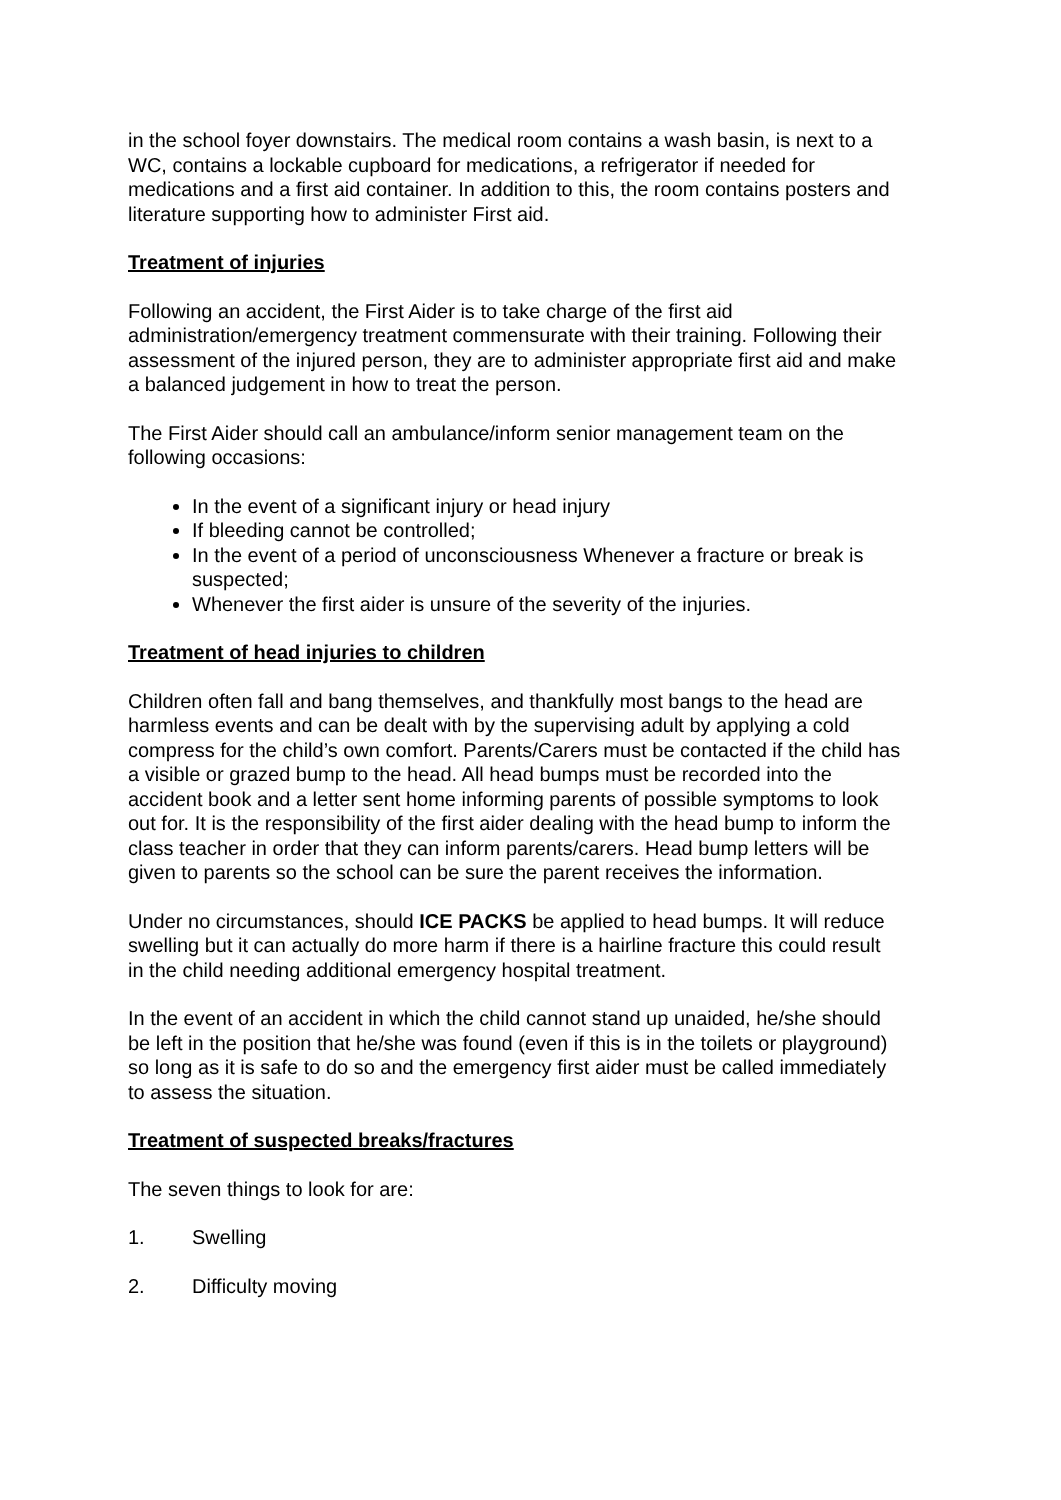in the school foyer downstairs. The medical room contains a wash basin, is next to a WC, contains a lockable cupboard for medications, a refrigerator if needed for medications and a first aid container. In addition to this, the room contains posters and literature supporting how to administer First aid.
Treatment of injuries
Following an accident, the First Aider is to take charge of the first aid administration/emergency treatment commensurate with their training. Following their assessment of the injured person, they are to administer appropriate first aid and make a balanced judgement in how to treat the person.
The First Aider should call an ambulance/inform senior management team on the following occasions:
In the event of a significant injury or head injury
If bleeding cannot be controlled;
In the event of a period of unconsciousness Whenever a fracture or break is suspected;
Whenever the first aider is unsure of the severity of the injuries.
Treatment of head injuries to children
Children often fall and bang themselves, and thankfully most bangs to the head are harmless events and can be dealt with by the supervising adult by applying a cold compress for the child’s own comfort. Parents/Carers must be contacted if the child has a visible or grazed bump to the head. All head bumps must be recorded into the accident book and a letter sent home informing parents of possible symptoms to look out for. It is the responsibility of the first aider dealing with the head bump to inform the class teacher in order that they can inform parents/carers. Head bump letters will be given to parents so the school can be sure the parent receives the information.
Under no circumstances, should ICE PACKS be applied to head bumps. It will reduce swelling but it can actually do more harm if there is a hairline fracture this could result in the child needing additional emergency hospital treatment.
In the event of an accident in which the child cannot stand up unaided, he/she should be left in the position that he/she was found (even if this is in the toilets or playground) so long as it is safe to do so and the emergency first aider must be called immediately to assess the situation.
Treatment of suspected breaks/fractures
The seven things to look for are:
1. Swelling
2. Difficulty moving